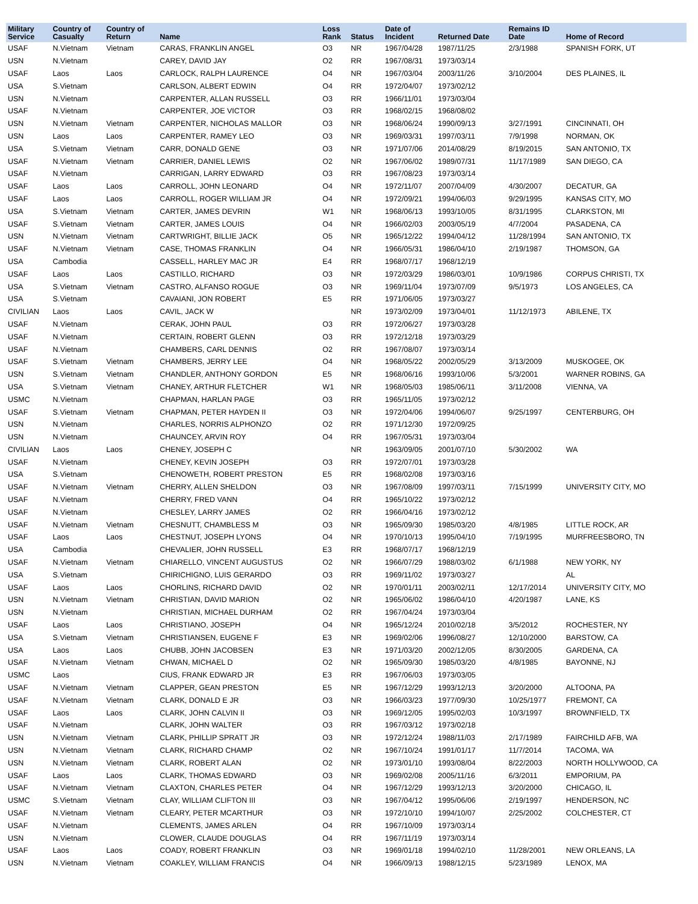| Military Service | Country of Casualty | Country of Return | Name | Loss Rank | Status | Date of Incident | Returned Date | Remains ID Date | Home of Record |
| --- | --- | --- | --- | --- | --- | --- | --- | --- | --- |
| USAF | N.Vietnam | Vietnam | CARAS, FRANKLIN ANGEL | O3 | NR | 1967/04/28 | 1987/11/25 | 2/3/1988 | SPANISH FORK, UT |
| USN | N.Vietnam | | CAREY, DAVID JAY | O2 | RR | 1967/08/31 | 1973/03/14 | | |
| USAF | Laos | Laos | CARLOCK, RALPH LAURENCE | O4 | NR | 1967/03/04 | 2003/11/26 | 3/10/2004 | DES PLAINES, IL |
| USA | S.Vietnam | | CARLSON, ALBERT EDWIN | O4 | RR | 1972/04/07 | 1973/02/12 | | |
| USN | N.Vietnam | | CARPENTER, ALLAN RUSSELL | O3 | RR | 1966/11/01 | 1973/03/04 | | |
| USAF | N.Vietnam | | CARPENTER, JOE VICTOR | O3 | RR | 1968/02/15 | 1968/08/02 | | |
| USN | N.Vietnam | Vietnam | CARPENTER, NICHOLAS MALLOR | O3 | NR | 1968/06/24 | 1990/09/13 | 3/27/1991 | CINCINNATI, OH |
| USN | Laos | Laos | CARPENTER, RAMEY LEO | O3 | NR | 1969/03/31 | 1997/03/11 | 7/9/1998 | NORMAN, OK |
| USA | S.Vietnam | Vietnam | CARR, DONALD GENE | O3 | NR | 1971/07/06 | 2014/08/29 | 8/19/2015 | SAN ANTONIO, TX |
| USAF | N.Vietnam | Vietnam | CARRIER, DANIEL LEWIS | O2 | NR | 1967/06/02 | 1989/07/31 | 11/17/1989 | SAN DIEGO, CA |
| USAF | N.Vietnam | | CARRIGAN, LARRY EDWARD | O3 | RR | 1967/08/23 | 1973/03/14 | | |
| USAF | Laos | Laos | CARROLL, JOHN LEONARD | O4 | NR | 1972/11/07 | 2007/04/09 | 4/30/2007 | DECATUR, GA |
| USAF | Laos | Laos | CARROLL, ROGER WILLIAM JR | O4 | NR | 1972/09/21 | 1994/06/03 | 9/29/1995 | KANSAS CITY, MO |
| USA | S.Vietnam | Vietnam | CARTER, JAMES DEVRIN | W1 | NR | 1968/06/13 | 1993/10/05 | 8/31/1995 | CLARKSTON, MI |
| USAF | S.Vietnam | Vietnam | CARTER, JAMES LOUIS | O4 | NR | 1966/02/03 | 2003/05/19 | 4/7/2004 | PASADENA, CA |
| USN | N.Vietnam | Vietnam | CARTWRIGHT, BILLIE JACK | O5 | NR | 1965/12/22 | 1994/04/12 | 11/28/1994 | SAN ANTONIO, TX |
| USAF | N.Vietnam | Vietnam | CASE, THOMAS FRANKLIN | O4 | NR | 1966/05/31 | 1986/04/10 | 2/19/1987 | THOMSON, GA |
| USA | Cambodia | | CASSELL, HARLEY MAC JR | E4 | RR | 1968/07/17 | 1968/12/19 | | |
| USAF | Laos | Laos | CASTILLO, RICHARD | O3 | NR | 1972/03/29 | 1986/03/01 | 10/9/1986 | CORPUS CHRISTI, TX |
| USA | S.Vietnam | Vietnam | CASTRO, ALFANSO ROGUE | O3 | NR | 1969/11/04 | 1973/07/09 | 9/5/1973 | LOS ANGELES, CA |
| USA | S.Vietnam | | CAVAIANI, JON ROBERT | E5 | RR | 1971/06/05 | 1973/03/27 | | |
| CIVILIAN | Laos | Laos | CAVIL, JACK W | | NR | 1973/02/09 | 1973/04/01 | 11/12/1973 | ABILENE, TX |
| USAF | N.Vietnam | | CERAK, JOHN PAUL | O3 | RR | 1972/06/27 | 1973/03/28 | | |
| USAF | N.Vietnam | | CERTAIN, ROBERT GLENN | O3 | RR | 1972/12/18 | 1973/03/29 | | |
| USAF | N.Vietnam | | CHAMBERS, CARL DENNIS | O2 | RR | 1967/08/07 | 1973/03/14 | | |
| USAF | S.Vietnam | Vietnam | CHAMBERS, JERRY LEE | O4 | NR | 1968/05/22 | 2002/05/29 | 3/13/2009 | MUSKOGEE, OK |
| USN | S.Vietnam | Vietnam | CHANDLER, ANTHONY GORDON | E5 | NR | 1968/06/16 | 1993/10/06 | 5/3/2001 | WARNER ROBINS, GA |
| USA | S.Vietnam | Vietnam | CHANEY, ARTHUR FLETCHER | W1 | NR | 1968/05/03 | 1985/06/11 | 3/11/2008 | VIENNA, VA |
| USMC | N.Vietnam | | CHAPMAN, HARLAN PAGE | O3 | RR | 1965/11/05 | 1973/02/12 | | |
| USAF | S.Vietnam | Vietnam | CHAPMAN, PETER HAYDEN II | O3 | NR | 1972/04/06 | 1994/06/07 | 9/25/1997 | CENTERBURG, OH |
| USN | N.Vietnam | | CHARLES, NORRIS ALPHONZO | O2 | RR | 1971/12/30 | 1972/09/25 | | |
| USN | N.Vietnam | | CHAUNCEY, ARVIN ROY | O4 | RR | 1967/05/31 | 1973/03/04 | | |
| CIVILIAN | Laos | Laos | CHENEY, JOSEPH C | | NR | 1963/09/05 | 2001/07/10 | 5/30/2002 | WA |
| USAF | N.Vietnam | | CHENEY, KEVIN JOSEPH | O3 | RR | 1972/07/01 | 1973/03/28 | | |
| USA | S.Vietnam | | CHENOWETH, ROBERT PRESTON | E5 | RR | 1968/02/08 | 1973/03/16 | | |
| USAF | N.Vietnam | Vietnam | CHERRY, ALLEN SHELDON | O3 | NR | 1967/08/09 | 1997/03/11 | 7/15/1999 | UNIVERSITY CITY, MO |
| USAF | N.Vietnam | | CHERRY, FRED VANN | O4 | RR | 1965/10/22 | 1973/02/12 | | |
| USAF | N.Vietnam | | CHESLEY, LARRY JAMES | O2 | RR | 1966/04/16 | 1973/02/12 | | |
| USAF | N.Vietnam | Vietnam | CHESNUTT, CHAMBLESS M | O3 | NR | 1965/09/30 | 1985/03/20 | 4/8/1985 | LITTLE ROCK, AR |
| USAF | Laos | Laos | CHESTNUT, JOSEPH LYONS | O4 | NR | 1970/10/13 | 1995/04/10 | 7/19/1995 | MURFREESBORO, TN |
| USA | Cambodia | | CHEVALIER, JOHN RUSSELL | E3 | RR | 1968/07/17 | 1968/12/19 | | |
| USAF | N.Vietnam | Vietnam | CHIARELLO, VINCENT AUGUSTUS | O2 | NR | 1966/07/29 | 1988/03/02 | 6/1/1988 | NEW YORK, NY |
| USA | S.Vietnam | | CHIRICHIGNO, LUIS GERARDO | O3 | RR | 1969/11/02 | 1973/03/27 | | AL |
| USAF | Laos | Laos | CHORLINS, RICHARD DAVID | O2 | NR | 1970/01/11 | 2003/02/11 | 12/17/2014 | UNIVERSITY CITY, MO |
| USN | N.Vietnam | Vietnam | CHRISTIAN, DAVID MARION | O2 | NR | 1965/06/02 | 1986/04/10 | 4/20/1987 | LANE, KS |
| USN | N.Vietnam | | CHRISTIAN, MICHAEL DURHAM | O2 | RR | 1967/04/24 | 1973/03/04 | | |
| USAF | Laos | Laos | CHRISTIANO, JOSEPH | O4 | NR | 1965/12/24 | 2010/02/18 | 3/5/2012 | ROCHESTER, NY |
| USA | S.Vietnam | Vietnam | CHRISTIANSEN, EUGENE F | E3 | NR | 1969/02/06 | 1996/08/27 | 12/10/2000 | BARSTOW, CA |
| USA | Laos | Laos | CHUBB, JOHN JACOBSEN | E3 | NR | 1971/03/20 | 2002/12/05 | 8/30/2005 | GARDENA, CA |
| USAF | N.Vietnam | Vietnam | CHWAN, MICHAEL D | O2 | NR | 1965/09/30 | 1985/03/20 | 4/8/1985 | BAYONNE, NJ |
| USMC | Laos | | CIUS, FRANK EDWARD JR | E3 | RR | 1967/06/03 | 1973/03/05 | | |
| USAF | N.Vietnam | Vietnam | CLAPPER, GEAN PRESTON | E5 | NR | 1967/12/29 | 1993/12/13 | 3/20/2000 | ALTOONA, PA |
| USAF | N.Vietnam | Vietnam | CLARK, DONALD E JR | O3 | NR | 1966/03/23 | 1977/09/30 | 10/25/1977 | FREMONT, CA |
| USAF | Laos | Laos | CLARK, JOHN CALVIN II | O3 | NR | 1969/12/05 | 1995/02/03 | 10/3/1997 | BROWNFIELD, TX |
| USAF | N.Vietnam | | CLARK, JOHN WALTER | O3 | RR | 1967/03/12 | 1973/02/18 | | |
| USN | N.Vietnam | Vietnam | CLARK, PHILLIP SPRATT JR | O3 | NR | 1972/12/24 | 1988/11/03 | 2/17/1989 | FAIRCHILD AFB, WA |
| USN | N.Vietnam | Vietnam | CLARK, RICHARD CHAMP | O2 | NR | 1967/10/24 | 1991/01/17 | 11/7/2014 | TACOMA, WA |
| USN | N.Vietnam | Vietnam | CLARK, ROBERT ALAN | O2 | NR | 1973/01/10 | 1993/08/04 | 8/22/2003 | NORTH HOLLYWOOD, CA |
| USAF | Laos | Laos | CLARK, THOMAS EDWARD | O3 | NR | 1969/02/08 | 2005/11/16 | 6/3/2011 | EMPORIUM, PA |
| USAF | N.Vietnam | Vietnam | CLAXTON, CHARLES PETER | O4 | NR | 1967/12/29 | 1993/12/13 | 3/20/2000 | CHICAGO, IL |
| USMC | S.Vietnam | Vietnam | CLAY, WILLIAM CLIFTON III | O3 | NR | 1967/04/12 | 1995/06/06 | 2/19/1997 | HENDERSON, NC |
| USAF | N.Vietnam | Vietnam | CLEARY, PETER MCARTHUR | O3 | NR | 1972/10/10 | 1994/10/07 | 2/25/2002 | COLCHESTER, CT |
| USAF | N.Vietnam | | CLEMENTS, JAMES ARLEN | O4 | RR | 1967/10/09 | 1973/03/14 | | |
| USN | N.Vietnam | | CLOWER, CLAUDE DOUGLAS | O4 | RR | 1967/11/19 | 1973/03/14 | | |
| USAF | Laos | Laos | COADY, ROBERT FRANKLIN | O3 | NR | 1969/01/18 | 1994/02/10 | 11/28/2001 | NEW ORLEANS, LA |
| USN | N.Vietnam | Vietnam | COAKLEY, WILLIAM FRANCIS | O4 | NR | 1966/09/13 | 1988/12/15 | 5/23/1989 | LENOX, MA |